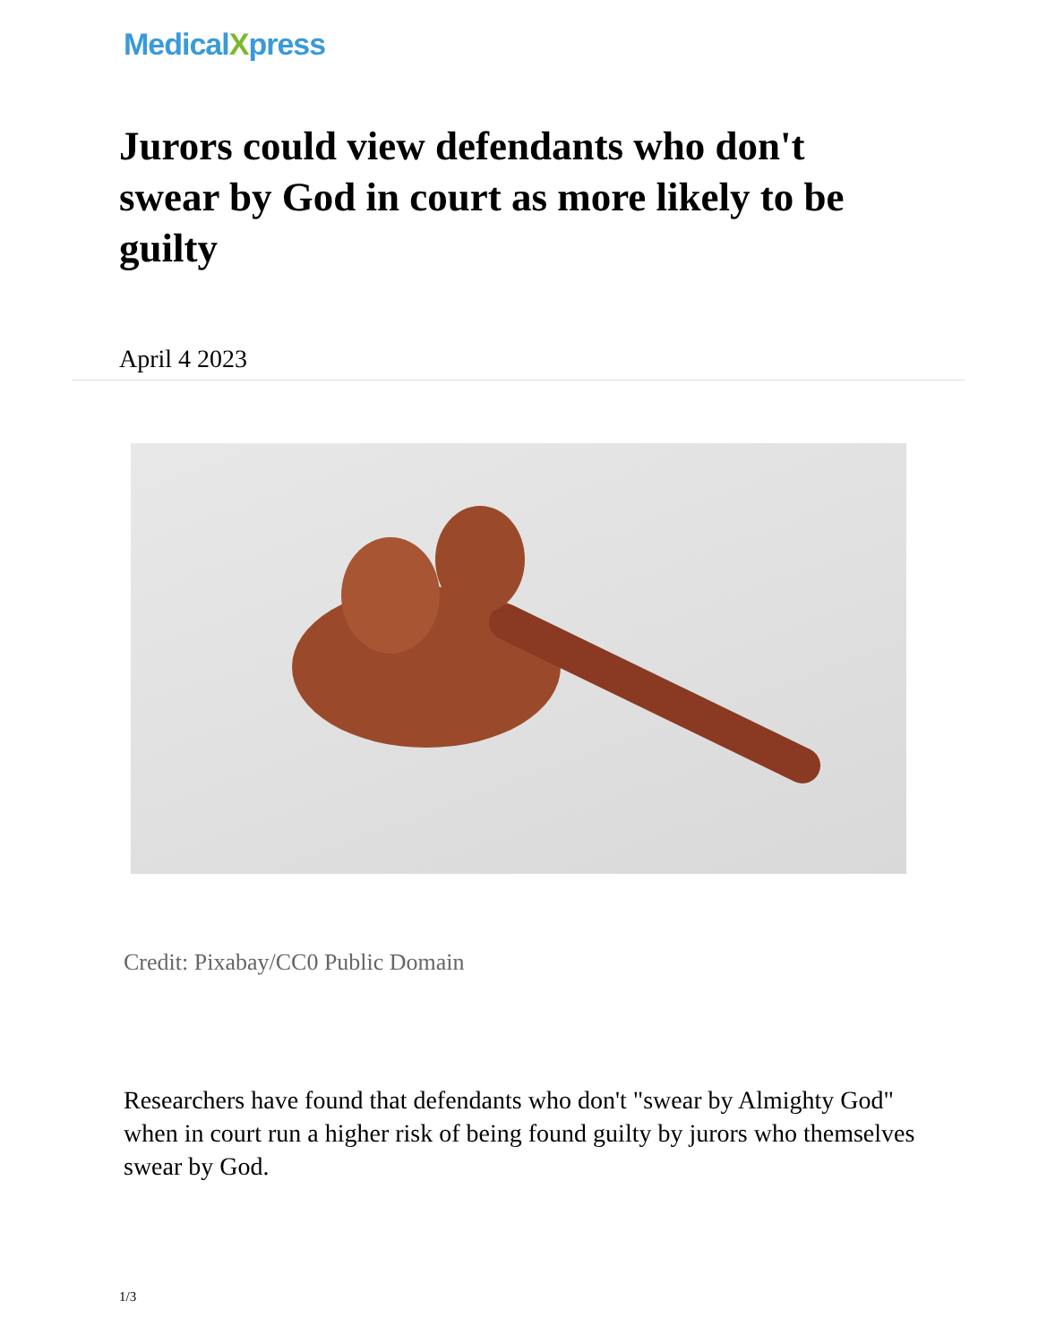MedicalXpress
Jurors could view defendants who don't swear by God in court as more likely to be guilty
April 4 2023
Credit: Pixabay/CC0 Public Domain
Researchers have found that defendants who don't "swear by Almighty God" when in court run a higher risk of being found guilty by jurors who themselves swear by God.
1/3